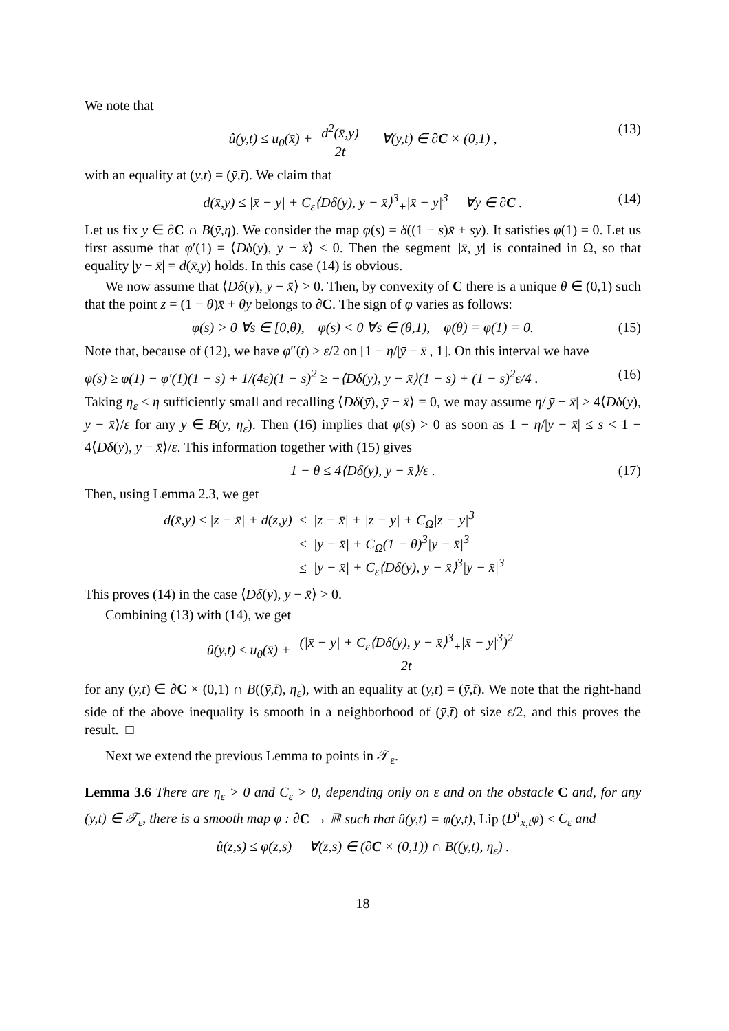We note that
û(y,t) ≤ u<sub>0</sub>(x̄) + d<sup>2</sup>(x̄,y) 2t ∀(y,t) ∈ ∂C × (0,1) , (13)
with an equality at (y,t) = (ȳ,t̄). We claim that
d(x̄,y) ≤ |x̄ − y| + C<sub>ε</sub>⟨Dδ(y), y − x̄⟩<sup>3</sup><sub>+</sub>|x̄ − y|<sup>3</sup> ∀y ∈ ∂C . (14)
Let us fix y ∈ ∂C ∩ B(ȳ,η). We consider the map φ(s) = δ((1 − s)x̄ + sy). It satisfies φ(1) = 0. Let us first assume that φ′(1) = ⟨Dδ(y), y − x̄⟩ ≤ 0. Then the segment ]x̄, y[ is contained in Ω, so that equality |y − x̄| = d(x̄,y) holds. In this case (14) is obvious.
We now assume that ⟨Dδ(y), y − x̄⟩ > 0. Then, by convexity of C there is a unique θ ∈ (0,1) such that the point z = (1 − θ)x̄ + θy belongs to ∂C. The sign of φ varies as follows:
φ(s) > 0 ∀s ∈ [0,θ), φ(s) < 0 ∀s ∈ (θ,1), φ(θ) = φ(1) = 0. (15)
Note that, because of (12), we have φ″(t) ≥ ε/2 on [1 − η/|ȳ − x̄|, 1]. On this interval we have
φ(s) ≥ φ(1) − φ′(1)(1 − s) + 1/(4ε)(1 − s)<sup>2</sup> ≥ −⟨Dδ(y), y − x̄⟩(1 − s) + (1 − s)<sup>2</sup>ε/4 . (16)
Taking η<sub>ε</sub> < η sufficiently small and recalling ⟨Dδ(ȳ), ȳ − x̄⟩ = 0, we may assume η/|ȳ − x̄| > 4⟨Dδ(y), y − x̄⟩/ε for any y ∈ B(ȳ, η<sub>ε</sub>). Then (16) implies that φ(s) > 0 as soon as 1 − η/|ȳ − x̄| ≤ s < 1 − 4⟨Dδ(y), y − x̄⟩/ε. This information together with (15) gives
1 − θ ≤ 4⟨Dδ(y), y − x̄⟩/ε . (17)
Then, using Lemma 2.3, we get
| d(x̄,y) ≤ /z − x̄/ + d(z,y) | ≤ | /z − x̄/ + /z − y/ + C<sub>Ω</sub>/z − y/<sup>3</sup> |
| | ≤ | /y − x̄/ + C<sub>Ω</sub>(1 − θ)<sup>3</sup>/y − x̄/<sup>3</sup> |
| | ≤ | /y − x̄/ + C<sub>ε</sub>⟨Dδ(y), y − x̄⟩<sup>3</sup>/y − x̄/<sup>3</sup> |
This proves (14) in the case ⟨Dδ(y), y − x̄⟩ > 0.
Combining (13) with (14), we get
û(y,t) ≤ u<sub>0</sub>(x̄) + (|x̄ − y| + C<sub>ε</sub>⟨Dδ(y), y − x̄⟩<sup>3</sup><sub>+</sub>|x̄ − y|<sup>3</sup>)<sup>2</sup> 2t
for any (y,t) ∈ ∂C × (0,1) ∩ B((ȳ,t̄), η<sub>ε</sub>), with an equality at (y,t) = (ȳ,t̄). We note that the right-hand side of the above inequality is smooth in a neighborhood of (ȳ,t̄) of size ε/2, and this proves the result. □
Next we extend the previous Lemma to points in 𝒯<sub>ε</sub>.
Lemma 3.6 There are η<sub>ε</sub> > 0 and C<sub>ε</sub> > 0, depending only on ε and on the obstacle C and, for any (y,t) ∈ 𝒯<sub>ε</sub>, there is a smooth map φ : ∂C → ℝ such that û(y,t) = φ(y,t), Lip (D<sup>τ</sup><sub>x,t</sub>φ) ≤ C<sub>ε</sub> and
û(z,s) ≤ φ(z,s) ∀(z,s) ∈ (∂C × (0,1)) ∩ B((y,t), η<sub>ε</sub>) .
18